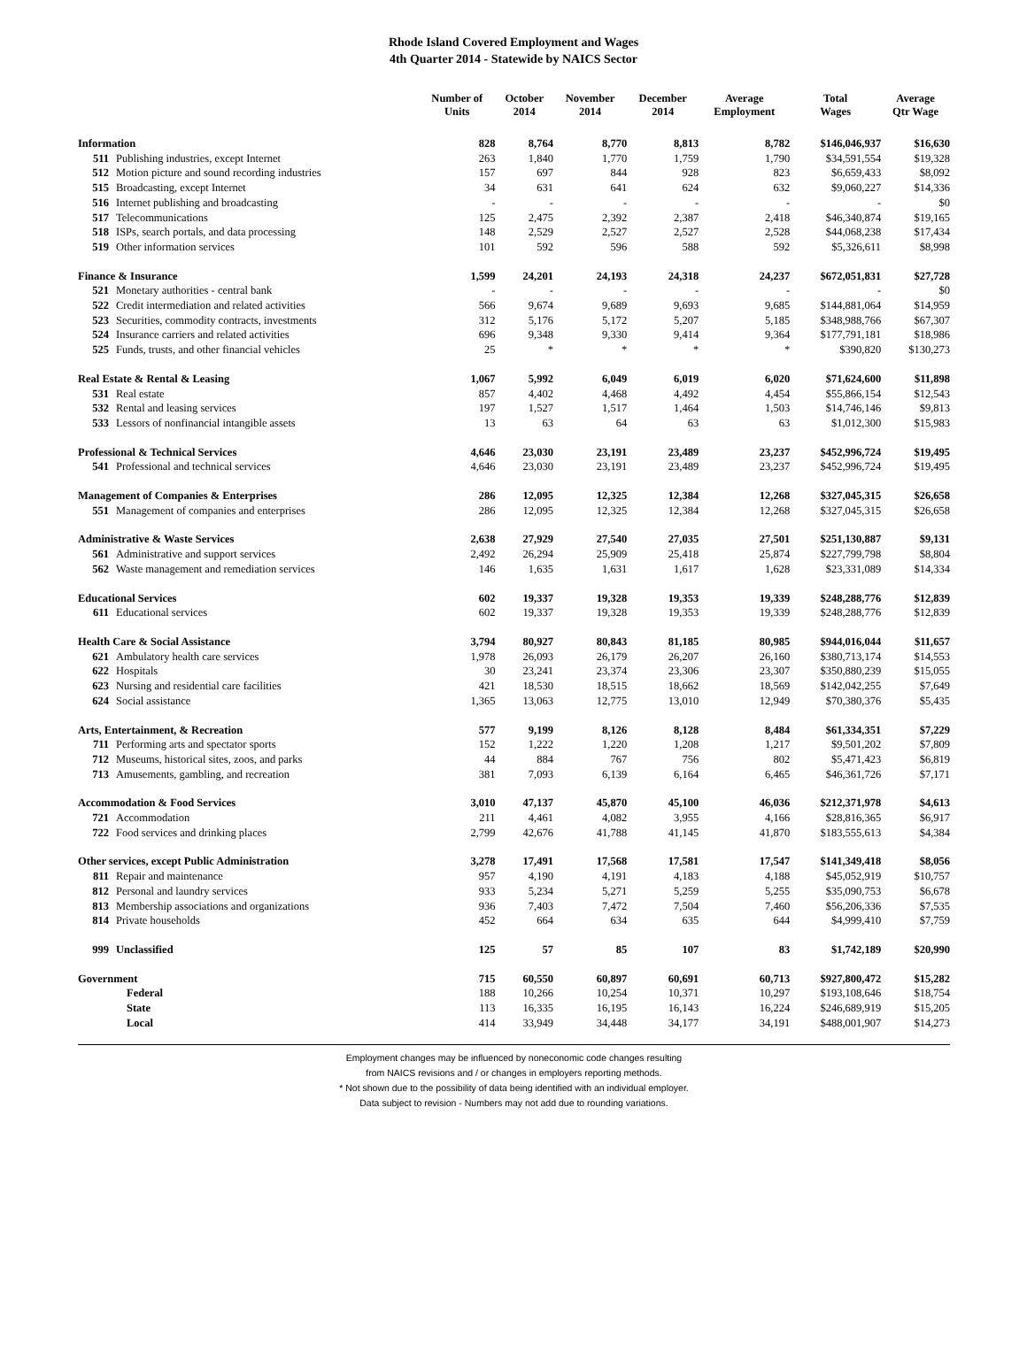Rhode Island Covered Employment and Wages
4th Quarter 2014 - Statewide by NAICS Sector
| | Number of Units | October 2014 | November 2014 | December 2014 | Average Employment | Total Wages | Average Qtr Wage |
| --- | --- | --- | --- | --- | --- | --- | --- |
| Information | 828 | 8,764 | 8,770 | 8,813 | 8,782 | $146,046,937 | $16,630 |
| 511 Publishing industries, except Internet | 263 | 1,840 | 1,770 | 1,759 | 1,790 | $34,591,554 | $19,328 |
| 512 Motion picture and sound recording industries | 157 | 697 | 844 | 928 | 823 | $6,659,433 | $8,092 |
| 515 Broadcasting, except Internet | 34 | 631 | 641 | 624 | 632 | $9,060,227 | $14,336 |
| 516 Internet publishing and broadcasting | - | - | - | - | - | - | $0 |
| 517 Telecommunications | 125 | 2,475 | 2,392 | 2,387 | 2,418 | $46,340,874 | $19,165 |
| 518 ISPs, search portals, and data processing | 148 | 2,529 | 2,527 | 2,527 | 2,528 | $44,068,238 | $17,434 |
| 519 Other information services | 101 | 592 | 596 | 588 | 592 | $5,326,611 | $8,998 |
| Finance & Insurance | 1,599 | 24,201 | 24,193 | 24,318 | 24,237 | $672,051,831 | $27,728 |
| 521 Monetary authorities - central bank | - | - | - | - | - | - | $0 |
| 522 Credit intermediation and related activities | 566 | 9,674 | 9,689 | 9,693 | 9,685 | $144,881,064 | $14,959 |
| 523 Securities, commodity contracts, investments | 312 | 5,176 | 5,172 | 5,207 | 5,185 | $348,988,766 | $67,307 |
| 524 Insurance carriers and related activities | 696 | 9,348 | 9,330 | 9,414 | 9,364 | $177,791,181 | $18,986 |
| 525 Funds, trusts, and other financial vehicles | 25 | * | * | * | * | $390,820 | $130,273 |
| Real Estate & Rental & Leasing | 1,067 | 5,992 | 6,049 | 6,019 | 6,020 | $71,624,600 | $11,898 |
| 531 Real estate | 857 | 4,402 | 4,468 | 4,492 | 4,454 | $55,866,154 | $12,543 |
| 532 Rental and leasing services | 197 | 1,527 | 1,517 | 1,464 | 1,503 | $14,746,146 | $9,813 |
| 533 Lessors of nonfinancial intangible assets | 13 | 63 | 64 | 63 | 63 | $1,012,300 | $15,983 |
| Professional & Technical Services | 4,646 | 23,030 | 23,191 | 23,489 | 23,237 | $452,996,724 | $19,495 |
| 541 Professional and technical services | 4,646 | 23,030 | 23,191 | 23,489 | 23,237 | $452,996,724 | $19,495 |
| Management of Companies & Enterprises | 286 | 12,095 | 12,325 | 12,384 | 12,268 | $327,045,315 | $26,658 |
| 551 Management of companies and enterprises | 286 | 12,095 | 12,325 | 12,384 | 12,268 | $327,045,315 | $26,658 |
| Administrative & Waste Services | 2,638 | 27,929 | 27,540 | 27,035 | 27,501 | $251,130,887 | $9,131 |
| 561 Administrative and support services | 2,492 | 26,294 | 25,909 | 25,418 | 25,874 | $227,799,798 | $8,804 |
| 562 Waste management and remediation services | 146 | 1,635 | 1,631 | 1,617 | 1,628 | $23,331,089 | $14,334 |
| Educational Services | 602 | 19,337 | 19,328 | 19,353 | 19,339 | $248,288,776 | $12,839 |
| 611 Educational services | 602 | 19,337 | 19,328 | 19,353 | 19,339 | $248,288,776 | $12,839 |
| Health Care & Social Assistance | 3,794 | 80,927 | 80,843 | 81,185 | 80,985 | $944,016,044 | $11,657 |
| 621 Ambulatory health care services | 1,978 | 26,093 | 26,179 | 26,207 | 26,160 | $380,713,174 | $14,553 |
| 622 Hospitals | 30 | 23,241 | 23,374 | 23,306 | 23,307 | $350,880,239 | $15,055 |
| 623 Nursing and residential care facilities | 421 | 18,530 | 18,515 | 18,662 | 18,569 | $142,042,255 | $7,649 |
| 624 Social assistance | 1,365 | 13,063 | 12,775 | 13,010 | 12,949 | $70,380,376 | $5,435 |
| Arts, Entertainment, & Recreation | 577 | 9,199 | 8,126 | 8,128 | 8,484 | $61,334,351 | $7,229 |
| 711 Performing arts and spectator sports | 152 | 1,222 | 1,220 | 1,208 | 1,217 | $9,501,202 | $7,809 |
| 712 Museums, historical sites, zoos, and parks | 44 | 884 | 767 | 756 | 802 | $5,471,423 | $6,819 |
| 713 Amusements, gambling, and recreation | 381 | 7,093 | 6,139 | 6,164 | 6,465 | $46,361,726 | $7,171 |
| Accommodation & Food Services | 3,010 | 47,137 | 45,870 | 45,100 | 46,036 | $212,371,978 | $4,613 |
| 721 Accommodation | 211 | 4,461 | 4,082 | 3,955 | 4,166 | $28,816,365 | $6,917 |
| 722 Food services and drinking places | 2,799 | 42,676 | 41,788 | 41,145 | 41,870 | $183,555,613 | $4,384 |
| Other services, except Public Administration | 3,278 | 17,491 | 17,568 | 17,581 | 17,547 | $141,349,418 | $8,056 |
| 811 Repair and maintenance | 957 | 4,190 | 4,191 | 4,183 | 4,188 | $45,052,919 | $10,757 |
| 812 Personal and laundry services | 933 | 5,234 | 5,271 | 5,259 | 5,255 | $35,090,753 | $6,678 |
| 813 Membership associations and organizations | 936 | 7,403 | 7,472 | 7,504 | 7,460 | $56,206,336 | $7,535 |
| 814 Private households | 452 | 664 | 634 | 635 | 644 | $4,999,410 | $7,759 |
| 999 Unclassified | 125 | 57 | 85 | 107 | 83 | $1,742,189 | $20,990 |
| Government | 715 | 60,550 | 60,897 | 60,691 | 60,713 | $927,800,472 | $15,282 |
| Federal | 188 | 10,266 | 10,254 | 10,371 | 10,297 | $193,108,646 | $18,754 |
| State | 113 | 16,335 | 16,195 | 16,143 | 16,224 | $246,689,919 | $15,205 |
| Local | 414 | 33,949 | 34,448 | 34,177 | 34,191 | $488,001,907 | $14,273 |
Employment changes may be influenced by noneconomic code changes resulting
from NAICS revisions and / or changes in employers reporting methods.
* Not shown due to the possibility of data being identified with an individual employer.
Data subject to revision - Numbers may not add due to rounding variations.